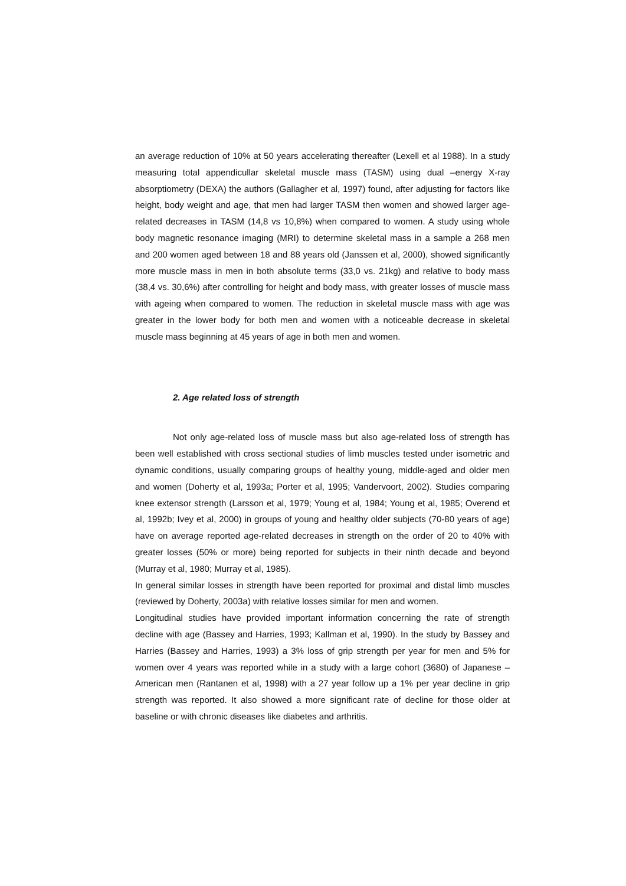an average reduction of 10% at 50 years accelerating thereafter (Lexell et al 1988). In a study measuring total appendicullar skeletal muscle mass (TASM) using dual –energy X-ray absorptiometry (DEXA) the authors (Gallagher et al, 1997) found, after adjusting for factors like height, body weight and age, that men had larger TASM then women and showed larger age-related decreases in TASM (14,8 vs 10,8%) when compared to women. A study using whole body magnetic resonance imaging (MRI) to determine skeletal mass in a sample a 268 men and 200 women aged between 18 and 88 years old (Janssen et al, 2000), showed significantly more muscle mass in men in both absolute terms (33,0 vs. 21kg) and relative to body mass (38,4 vs. 30,6%) after controlling for height and body mass, with greater losses of muscle mass with ageing when compared to women. The reduction in skeletal muscle mass with age was greater in the lower body for both men and women with a noticeable decrease in skeletal muscle mass beginning at 45 years of age in both men and women.
2. Age related loss of strength
Not only age-related loss of muscle mass but also age-related loss of strength has been well established with cross sectional studies of limb muscles tested under isometric and dynamic conditions, usually comparing groups of healthy young, middle-aged and older men and women (Doherty et al, 1993a; Porter et al, 1995; Vandervoort, 2002). Studies comparing knee extensor strength (Larsson et al, 1979; Young et al, 1984; Young et al, 1985; Overend et al, 1992b; Ivey et al, 2000) in groups of young and healthy older subjects (70-80 years of age) have on average reported age-related decreases in strength on the order of 20 to 40% with greater losses (50% or more) being reported for subjects in their ninth decade and beyond (Murray et al, 1980; Murray et al, 1985).
In general similar losses in strength have been reported for proximal and distal limb muscles (reviewed by Doherty, 2003a) with relative losses similar for men and women.
Longitudinal studies have provided important information concerning the rate of strength decline with age (Bassey and Harries, 1993; Kallman et al, 1990). In the study by Bassey and Harries (Bassey and Harries, 1993) a 3% loss of grip strength per year for men and 5% for women over 4 years was reported while in a study with a large cohort (3680) of Japanese –American men (Rantanen et al, 1998) with a 27 year follow up a 1% per year decline in grip strength was reported. It also showed a more significant rate of decline for those older at baseline or with chronic diseases like diabetes and arthritis.